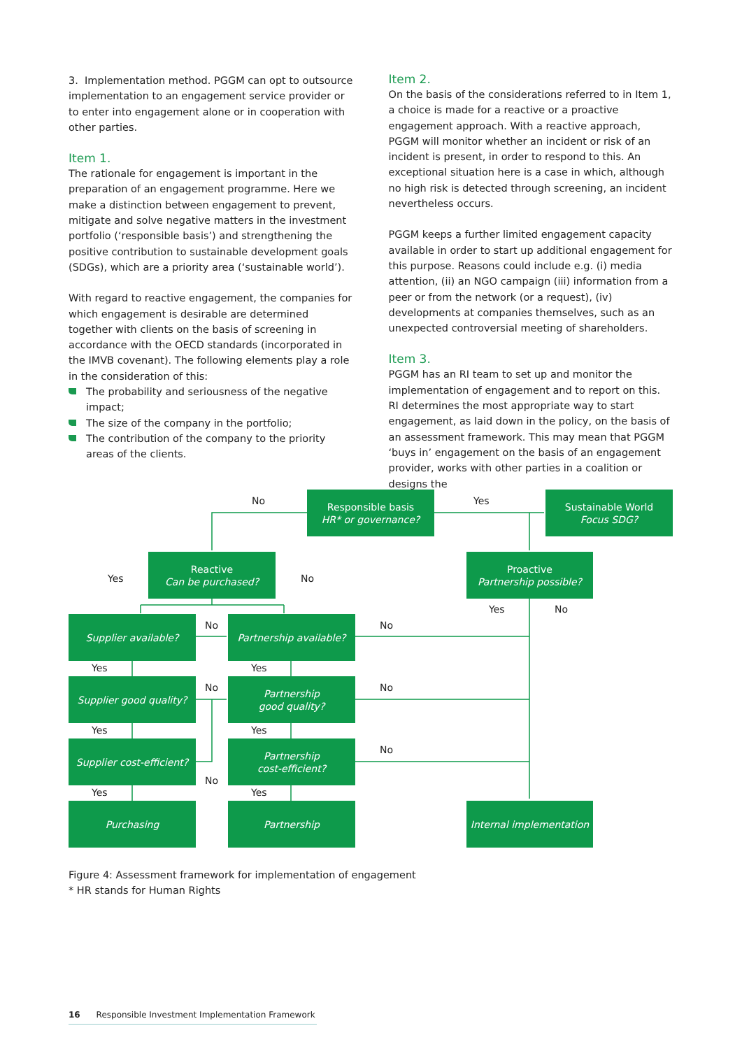3. Implementation method. PGGM can opt to outsource implementation to an engagement service provider or to enter into engagement alone or in cooperation with other parties.
Item 1.
The rationale for engagement is important in the preparation of an engagement programme. Here we make a distinction between engagement to prevent, mitigate and solve negative matters in the investment portfolio (‘responsible basis’) and strengthening the positive contribution to sustainable development goals (SDGs), which are a priority area (‘sustainable world’).
With regard to reactive engagement, the companies for which engagement is desirable are determined together with clients on the basis of screening in accordance with the OECD standards (incorporated in the IMVB covenant). The following elements play a role in the consideration of this:
The probability and seriousness of the negative impact;
The size of the company in the portfolio;
The contribution of the company to the priority areas of the clients.
Item 2.
On the basis of the considerations referred to in Item 1, a choice is made for a reactive or a proactive engagement approach. With a reactive approach, PGGM will monitor whether an incident or risk of an incident is present, in order to respond to this. An exceptional situation here is a case in which, although no high risk is detected through screening, an incident nevertheless occurs.
PGGM keeps a further limited engagement capacity available in order to start up additional engagement for this purpose. Reasons could include e.g. (i) media attention, (ii) an NGO campaign (iii) information from a peer or from the network (or a request), (iv) developments at companies themselves, such as an unexpected controversial meeting of shareholders.
Item 3.
PGGM has an RI team to set up and monitor the implementation of engagement and to report on this. RI determines the most appropriate way to start engagement, as laid down in the policy, on the basis of an assessment framework. This may mean that PGGM ‘buys in’ engagement on the basis of an engagement provider, works with other parties in a coalition or designs the
Responsible basis
HR* or governance?
Sustainable World
Focus SDG?
Reactive
Can be purchased?
Proactive
Partnership possible?
Supplier available?
Partnership available?
Supplier good quality?
Partnership
good quality?
Supplier cost-efficient?
Partnership
cost-efficient?
Purchasing Partnership
Internal implementation
No Yes
Yes No
Yes No
No No
Yes Yes
No No
Yes Yes
No
No
Yes Yes
Figure 4: Assessment framework for implementation of engagement
* HR stands for Human Rights
16 Responsible Investment Implementation Framework